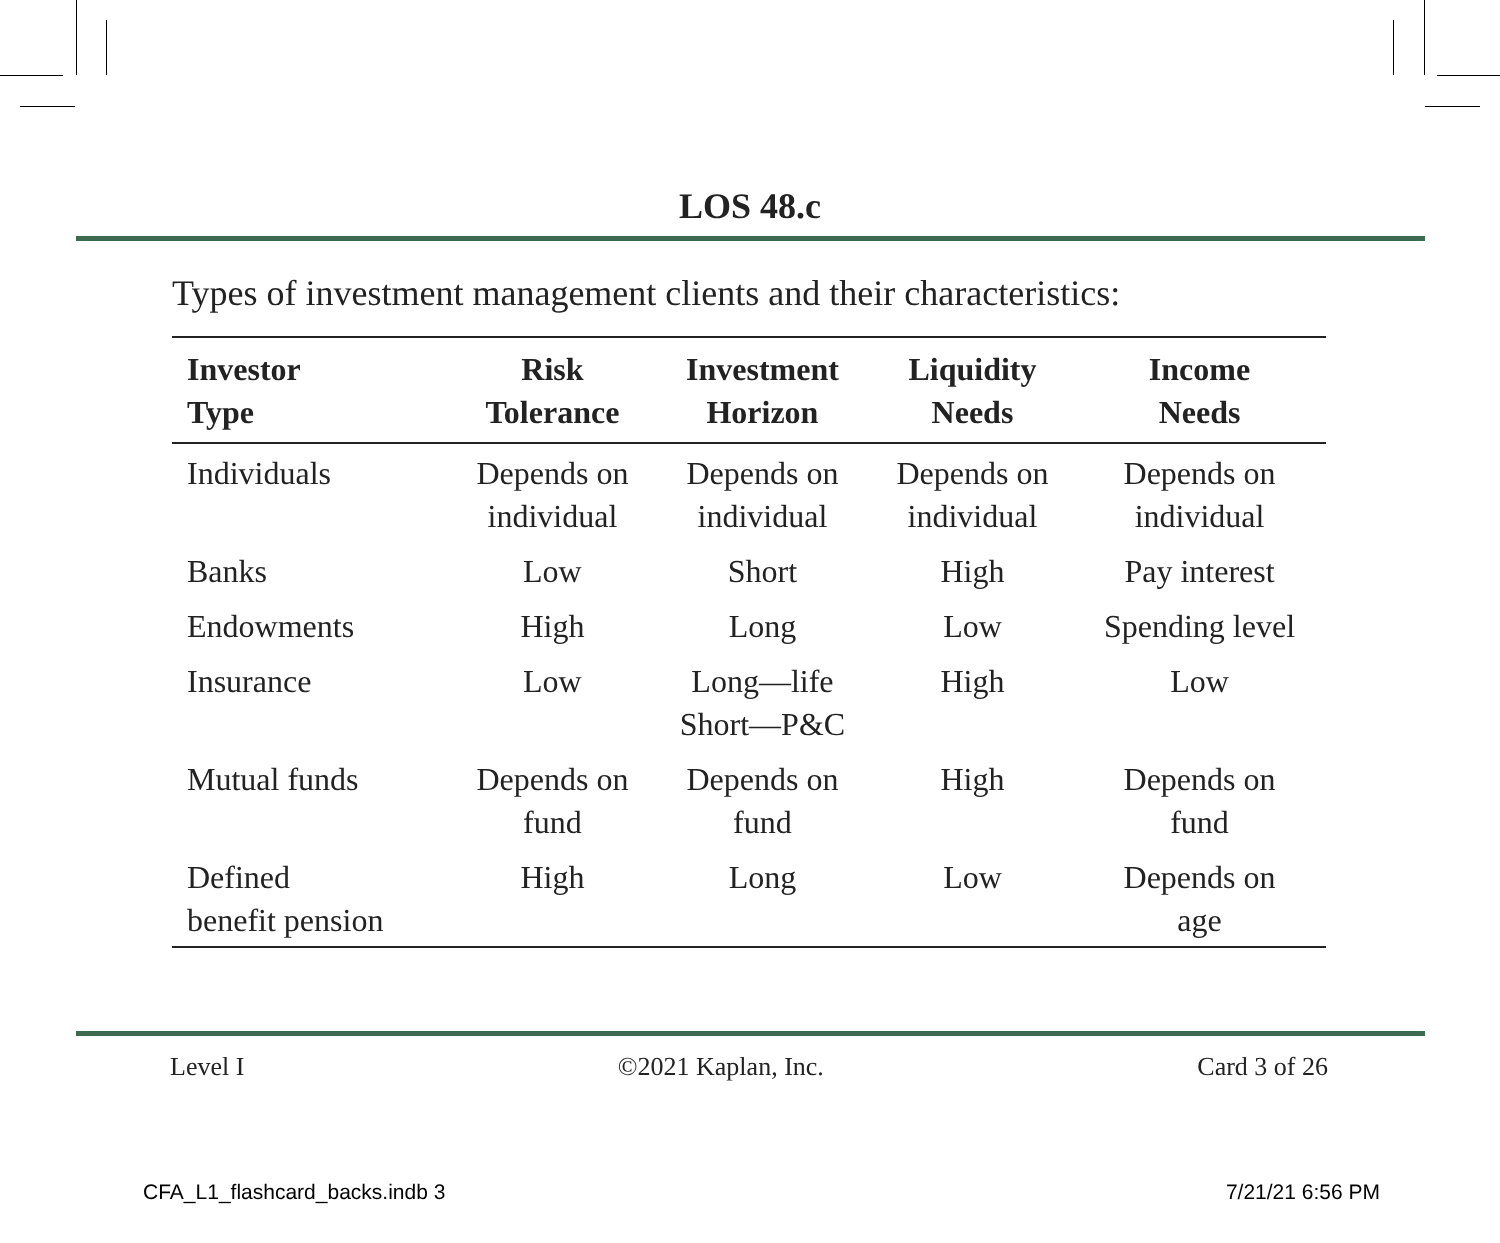LOS 48.c
Types of investment management clients and their characteristics:
| Investor Type | Risk Tolerance | Investment Horizon | Liquidity Needs | Income Needs |
| --- | --- | --- | --- | --- |
| Individuals | Depends on individual | Depends on individual | Depends on individual | Depends on individual |
| Banks | Low | Short | High | Pay interest |
| Endowments | High | Long | Low | Spending level |
| Insurance | Low | Long—life Short—P&C | High | Low |
| Mutual funds | Depends on fund | Depends on fund | High | Depends on fund |
| Defined benefit pension | High | Long | Low | Depends on age |
Level I ©2021 Kaplan, Inc. Card 3 of 26
CFA_L1_flashcard_backs.indb 3 7/21/21 6:56 PM